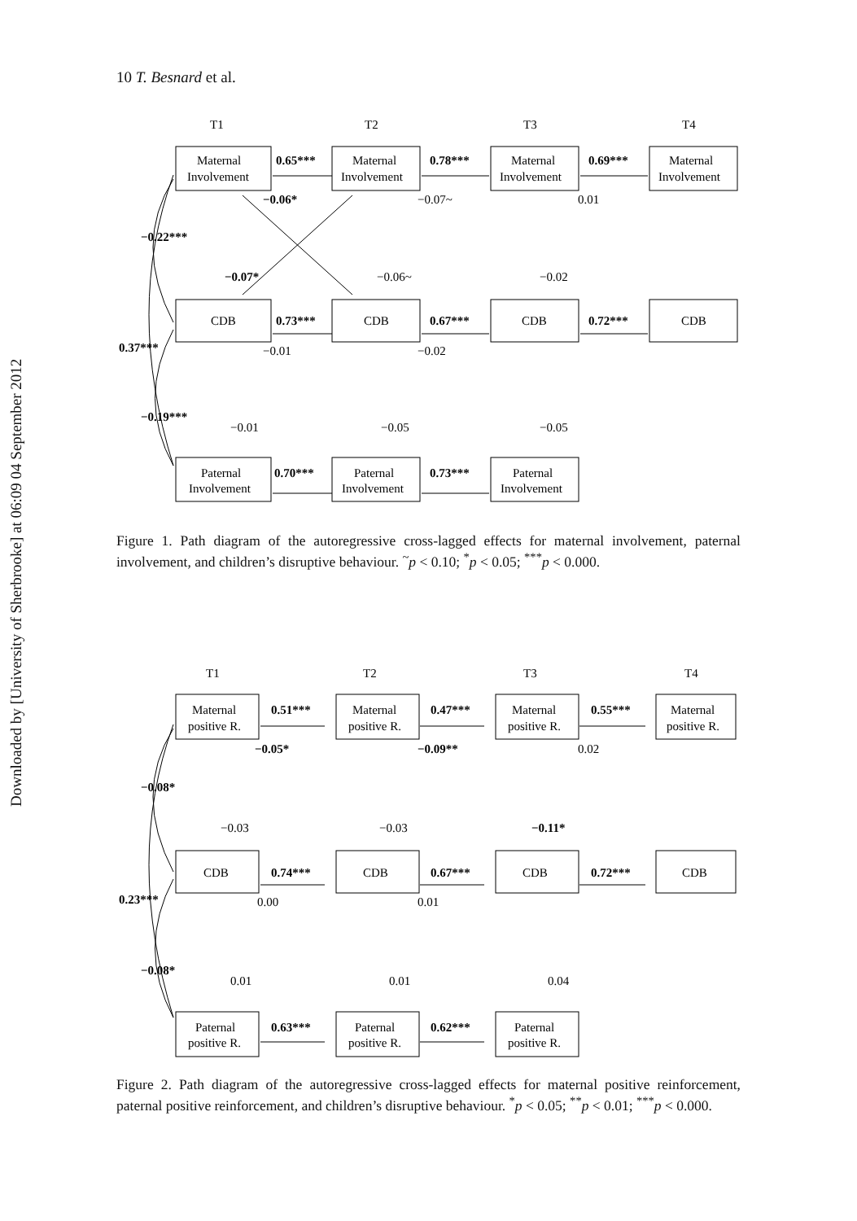10 T. Besnard et al.
Downloaded by [University of Sherbrooke] at 06:09 04 September 2012
T1
T2
T3
T4
Maternal
Involvement
Maternal
Involvement
Maternal
Involvement
Maternal
Involvement
CDB
CDB
CDB
CDB
Paternal
Involvement
Paternal
Involvement
Paternal
Involvement
0.65***
0.78***
0.69***
0.73***
0.67***
0.72***
0.70***
0.73***
−0.06*
−0.07~
0.01
−0.22***
−0.07*
−0.06~
−0.02
0.37***
−0.01
−0.02
−0.19***
−0.01
−0.05
−0.05
Figure 1. Path diagram of the autoregressive cross-lagged effects for maternal involvement, paternal involvement, and children’s disruptive behaviour. <sup>~</sup>p < 0.10; <sup>*</sup>p < 0.05; <sup>***</sup>p < 0.000.
T1
T2
T3
T4
Maternal
positive R.
Maternal
positive R.
Maternal
positive R.
Maternal
positive R.
CDB
CDB
CDB
CDB
Paternal
positive R.
Paternal
positive R.
Paternal
positive R.
0.51***
0.47***
0.55***
0.74***
0.67***
0.72***
0.63***
0.62***
−0.05*
−0.09**
0.02
−0.08*
−0.03
−0.03
−0.11*
0.23***
0.00
0.01
−0.08*
0.01
0.01
0.04
Figure 2. Path diagram of the autoregressive cross-lagged effects for maternal positive reinforcement, paternal positive reinforcement, and children’s disruptive behaviour. <sup>*</sup>p < 0.05; <sup>**</sup>p < 0.01; <sup>***</sup>p < 0.000.